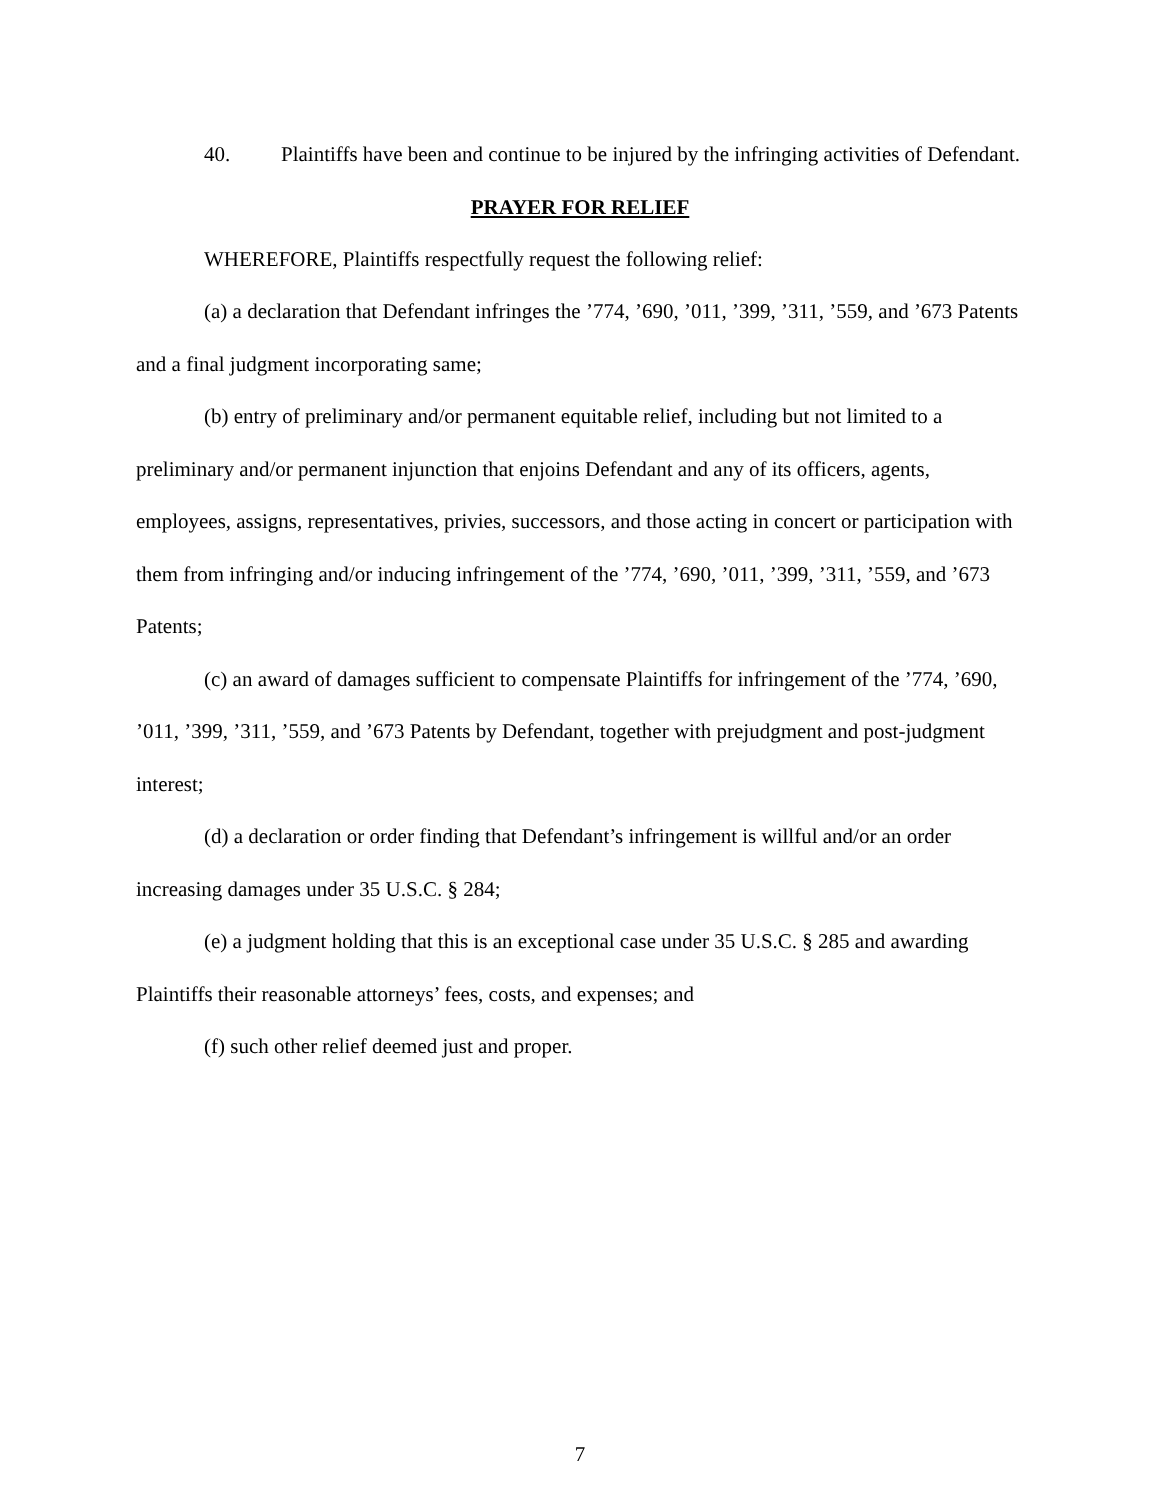40. Plaintiffs have been and continue to be injured by the infringing activities of Defendant.
PRAYER FOR RELIEF
WHEREFORE, Plaintiffs respectfully request the following relief:
(a) a declaration that Defendant infringes the ’774, ’690, ’011, ’399, ’311, ’559, and ’673 Patents and a final judgment incorporating same;
(b) entry of preliminary and/or permanent equitable relief, including but not limited to a preliminary and/or permanent injunction that enjoins Defendant and any of its officers, agents, employees, assigns, representatives, privies, successors, and those acting in concert or participation with them from infringing and/or inducing infringement of the ’774, ’690, ’011, ’399, ’311, ’559, and ’673 Patents;
(c) an award of damages sufficient to compensate Plaintiffs for infringement of the ’774, ’690, ’011, ’399, ’311, ’559, and ’673 Patents by Defendant, together with prejudgment and post-judgment interest;
(d) a declaration or order finding that Defendant’s infringement is willful and/or an order increasing damages under 35 U.S.C. § 284;
(e) a judgment holding that this is an exceptional case under 35 U.S.C. § 285 and awarding Plaintiffs their reasonable attorneys’ fees, costs, and expenses; and
(f) such other relief deemed just and proper.
7